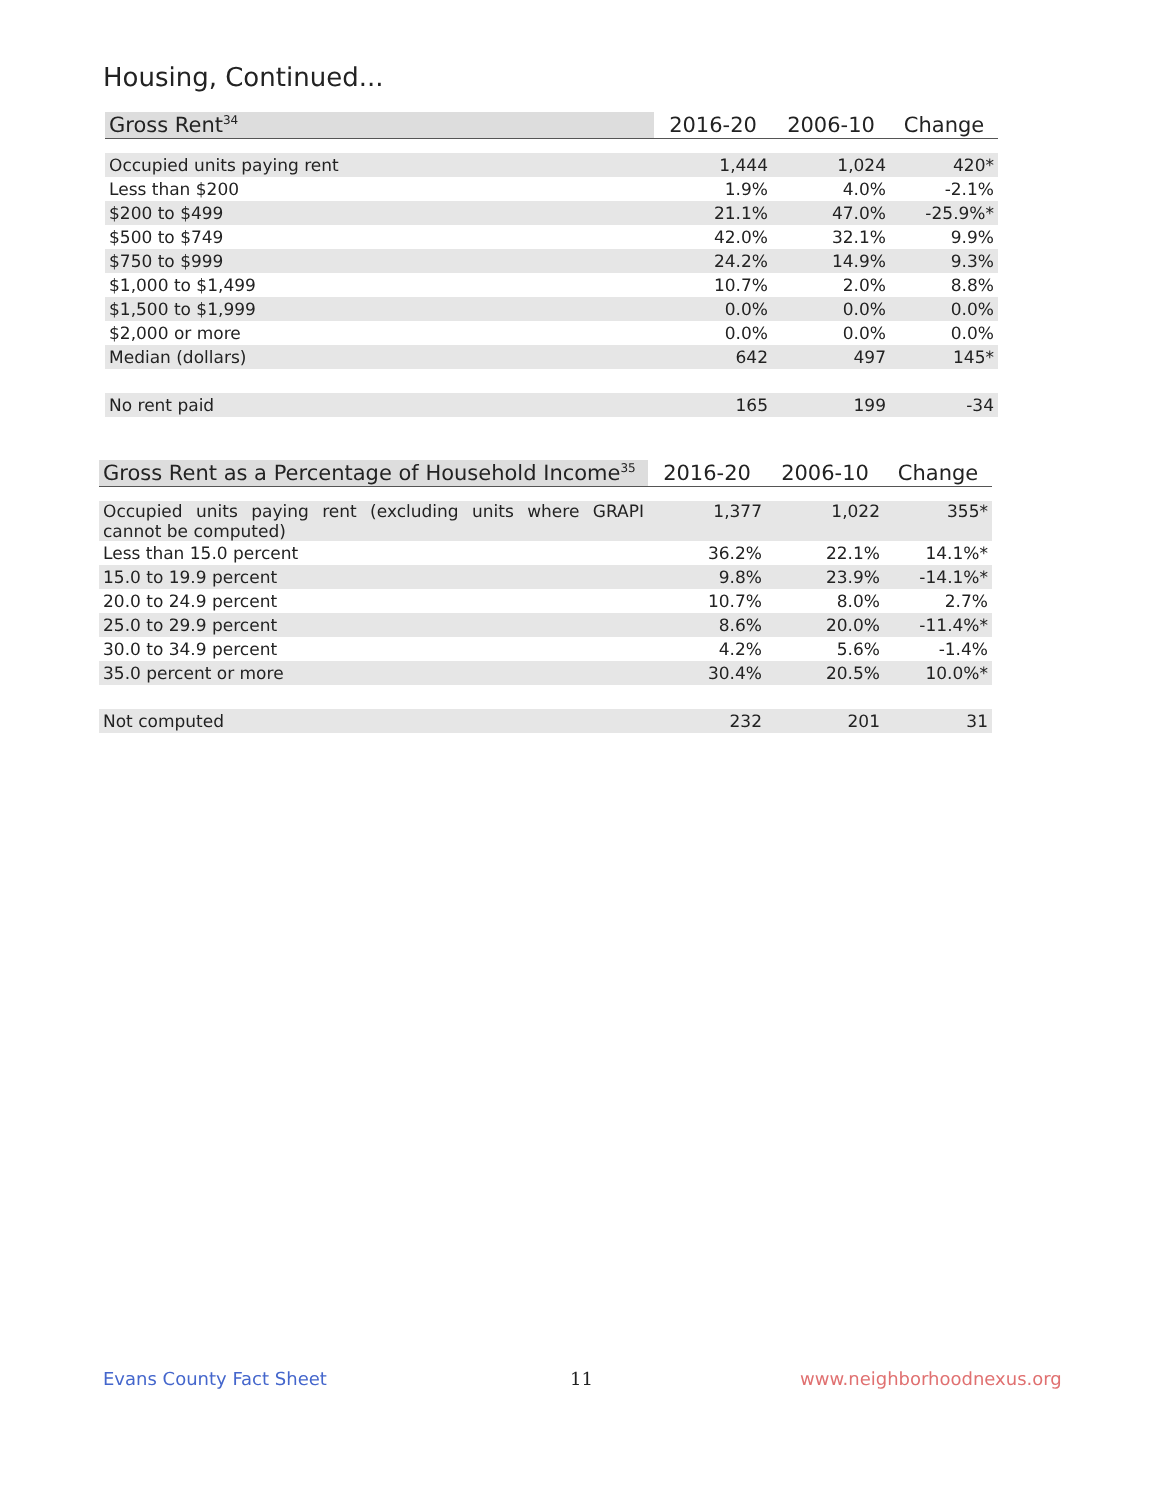Housing, Continued...
| Gross Rent<sup>34</sup> | 2016-20 | 2006-10 | Change |
| --- | --- | --- | --- |
| Occupied units paying rent | 1,444 | 1,024 | 420* |
| Less than $200 | 1.9% | 4.0% | -2.1% |
| $200 to $499 | 21.1% | 47.0% | -25.9%* |
| $500 to $749 | 42.0% | 32.1% | 9.9% |
| $750 to $999 | 24.2% | 14.9% | 9.3% |
| $1,000 to $1,499 | 10.7% | 2.0% | 8.8% |
| $1,500 to $1,999 | 0.0% | 0.0% | 0.0% |
| $2,000 or more | 0.0% | 0.0% | 0.0% |
| Median (dollars) | 642 | 497 | 145* |
| No rent paid | 165 | 199 | -34 |
| Gross Rent as a Percentage of Household Income<sup>35</sup> | 2016-20 | 2006-10 | Change |
| --- | --- | --- | --- |
| Occupied units paying rent (excluding units where GRAPI cannot be computed) | 1,377 | 1,022 | 355* |
| Less than 15.0 percent | 36.2% | 22.1% | 14.1%* |
| 15.0 to 19.9 percent | 9.8% | 23.9% | -14.1%* |
| 20.0 to 24.9 percent | 10.7% | 8.0% | 2.7% |
| 25.0 to 29.9 percent | 8.6% | 20.0% | -11.4%* |
| 30.0 to 34.9 percent | 4.2% | 5.6% | -1.4% |
| 35.0 percent or more | 30.4% | 20.5% | 10.0%* |
| Not computed | 232 | 201 | 31 |
Evans County Fact Sheet 11 www.neighborhoodnexus.org